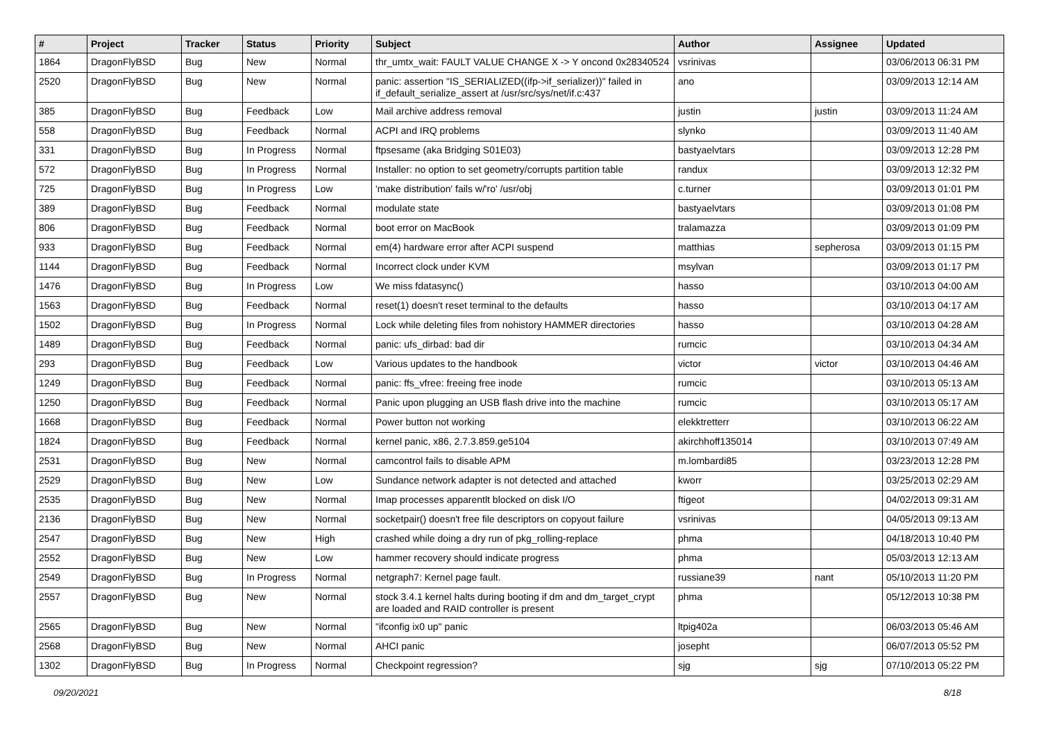| # | Project | Tracker | Status | Priority | Subject | Author | Assignee | Updated |
| --- | --- | --- | --- | --- | --- | --- | --- | --- |
| 1864 | DragonFlyBSD | Bug | New | Normal | thr_umtx_wait: FAULT VALUE CHANGE X -> Y oncond 0x28340524 | vsrinivas | | 03/06/2013 06:31 PM |
| 2520 | DragonFlyBSD | Bug | New | Normal | panic: assertion "IS_SERIALIZED((ifp->if_serializer))" failed in if_default_serialize_assert at /usr/src/sys/net/if.c:437 | ano | | 03/09/2013 12:14 AM |
| 385 | DragonFlyBSD | Bug | Feedback | Low | Mail archive address removal | justin | justin | 03/09/2013 11:24 AM |
| 558 | DragonFlyBSD | Bug | Feedback | Normal | ACPI and IRQ problems | slynko | | 03/09/2013 11:40 AM |
| 331 | DragonFlyBSD | Bug | In Progress | Normal | ftpsesame (aka Bridging S01E03) | bastyaelvtars | | 03/09/2013 12:28 PM |
| 572 | DragonFlyBSD | Bug | In Progress | Normal | Installer: no option to set geometry/corrupts partition table | randux | | 03/09/2013 12:32 PM |
| 725 | DragonFlyBSD | Bug | In Progress | Low | 'make distribution' fails w/'ro' /usr/obj | c.turner | | 03/09/2013 01:01 PM |
| 389 | DragonFlyBSD | Bug | Feedback | Normal | modulate state | bastyaelvtars | | 03/09/2013 01:08 PM |
| 806 | DragonFlyBSD | Bug | Feedback | Normal | boot error on MacBook | tralamazza | | 03/09/2013 01:09 PM |
| 933 | DragonFlyBSD | Bug | Feedback | Normal | em(4) hardware error after ACPI suspend | matthias | sepherosa | 03/09/2013 01:15 PM |
| 1144 | DragonFlyBSD | Bug | Feedback | Normal | Incorrect clock under KVM | msylvan | | 03/09/2013 01:17 PM |
| 1476 | DragonFlyBSD | Bug | In Progress | Low | We miss fdatasync() | hasso | | 03/10/2013 04:00 AM |
| 1563 | DragonFlyBSD | Bug | Feedback | Normal | reset(1) doesn't reset terminal to the defaults | hasso | | 03/10/2013 04:17 AM |
| 1502 | DragonFlyBSD | Bug | In Progress | Normal | Lock while deleting files from nohistory HAMMER directories | hasso | | 03/10/2013 04:28 AM |
| 1489 | DragonFlyBSD | Bug | Feedback | Normal | panic: ufs_dirbad: bad dir | rumcic | | 03/10/2013 04:34 AM |
| 293 | DragonFlyBSD | Bug | Feedback | Low | Various updates to the handbook | victor | victor | 03/10/2013 04:46 AM |
| 1249 | DragonFlyBSD | Bug | Feedback | Normal | panic: ffs_vfree: freeing free inode | rumcic | | 03/10/2013 05:13 AM |
| 1250 | DragonFlyBSD | Bug | Feedback | Normal | Panic upon plugging an USB flash drive into the machine | rumcic | | 03/10/2013 05:17 AM |
| 1668 | DragonFlyBSD | Bug | Feedback | Normal | Power button not working | elekktretterr | | 03/10/2013 06:22 AM |
| 1824 | DragonFlyBSD | Bug | Feedback | Normal | kernel panic, x86, 2.7.3.859.ge5104 | akirchhoff135014 | | 03/10/2013 07:49 AM |
| 2531 | DragonFlyBSD | Bug | New | Normal | camcontrol fails to disable APM | m.lombardi85 | | 03/23/2013 12:28 PM |
| 2529 | DragonFlyBSD | Bug | New | Low | Sundance network adapter is not detected and attached | kworr | | 03/25/2013 02:29 AM |
| 2535 | DragonFlyBSD | Bug | New | Normal | Imap processes apparentlt blocked on disk I/O | ftigeot | | 04/02/2013 09:31 AM |
| 2136 | DragonFlyBSD | Bug | New | Normal | socketpair() doesn't free file descriptors on copyout failure | vsrinivas | | 04/05/2013 09:13 AM |
| 2547 | DragonFlyBSD | Bug | New | High | crashed while doing a dry run of pkg_rolling-replace | phma | | 04/18/2013 10:40 PM |
| 2552 | DragonFlyBSD | Bug | New | Low | hammer recovery should indicate progress | phma | | 05/03/2013 12:13 AM |
| 2549 | DragonFlyBSD | Bug | In Progress | Normal | netgraph7: Kernel page fault. | russiane39 | nant | 05/10/2013 11:20 PM |
| 2557 | DragonFlyBSD | Bug | New | Normal | stock 3.4.1 kernel halts during booting if dm and dm_target_crypt are loaded and RAID controller is present | phma | | 05/12/2013 10:38 PM |
| 2565 | DragonFlyBSD | Bug | New | Normal | "ifconfig ix0 up" panic | ltpig402a | | 06/03/2013 05:46 AM |
| 2568 | DragonFlyBSD | Bug | New | Normal | AHCI panic | josepht | | 06/07/2013 05:52 PM |
| 1302 | DragonFlyBSD | Bug | In Progress | Normal | Checkpoint regression? | sjg | sjg | 07/10/2013 05:22 PM |
09/20/2021 8/18